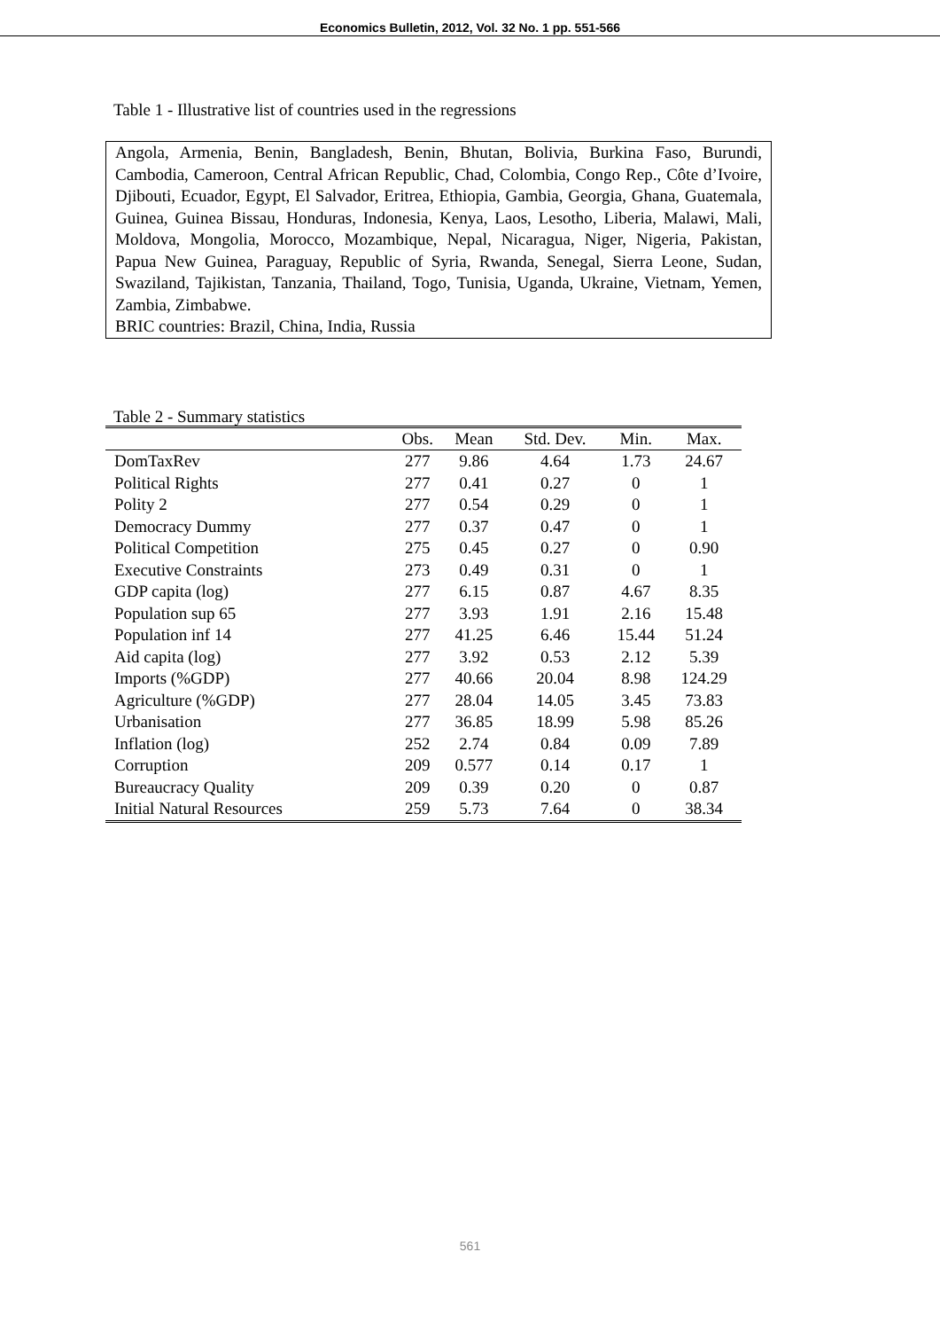Economics Bulletin, 2012, Vol. 32 No. 1 pp. 551-566
Table 1 - Illustrative list of countries used in the regressions
Angola, Armenia, Benin, Bangladesh, Benin, Bhutan, Bolivia, Burkina Faso, Burundi, Cambodia, Cameroon, Central African Republic, Chad, Colombia, Congo Rep., Côte d’Ivoire, Djibouti, Ecuador, Egypt, El Salvador, Eritrea, Ethiopia, Gambia, Georgia, Ghana, Guatemala, Guinea, Guinea Bissau, Honduras, Indonesia, Kenya, Laos, Lesotho, Liberia, Malawi, Mali, Moldova, Mongolia, Morocco, Mozambique, Nepal, Nicaragua, Niger, Nigeria, Pakistan, Papua New Guinea, Paraguay, Republic of Syria, Rwanda, Senegal, Sierra Leone, Sudan, Swaziland, Tajikistan, Tanzania, Thailand, Togo, Tunisia, Uganda, Ukraine, Vietnam, Yemen, Zambia, Zimbabwe.
BRIC countries: Brazil, China, India, Russia
Table 2 - Summary statistics
| | Obs. | Mean | Std. Dev. | Min. | Max. |
| --- | --- | --- | --- | --- | --- |
| DomTaxRev | 277 | 9.86 | 4.64 | 1.73 | 24.67 |
| Political Rights | 277 | 0.41 | 0.27 | 0 | 1 |
| Polity 2 | 277 | 0.54 | 0.29 | 0 | 1 |
| Democracy Dummy | 277 | 0.37 | 0.47 | 0 | 1 |
| Political Competition | 275 | 0.45 | 0.27 | 0 | 0.90 |
| Executive Constraints | 273 | 0.49 | 0.31 | 0 | 1 |
| GDP capita (log) | 277 | 6.15 | 0.87 | 4.67 | 8.35 |
| Population sup 65 | 277 | 3.93 | 1.91 | 2.16 | 15.48 |
| Population inf 14 | 277 | 41.25 | 6.46 | 15.44 | 51.24 |
| Aid capita (log) | 277 | 3.92 | 0.53 | 2.12 | 5.39 |
| Imports (%GDP) | 277 | 40.66 | 20.04 | 8.98 | 124.29 |
| Agriculture (%GDP) | 277 | 28.04 | 14.05 | 3.45 | 73.83 |
| Urbanisation | 277 | 36.85 | 18.99 | 5.98 | 85.26 |
| Inflation (log) | 252 | 2.74 | 0.84 | 0.09 | 7.89 |
| Corruption | 209 | 0.577 | 0.14 | 0.17 | 1 |
| Bureaucracy Quality | 209 | 0.39 | 0.20 | 0 | 0.87 |
| Initial Natural Resources | 259 | 5.73 | 7.64 | 0 | 38.34 |
561